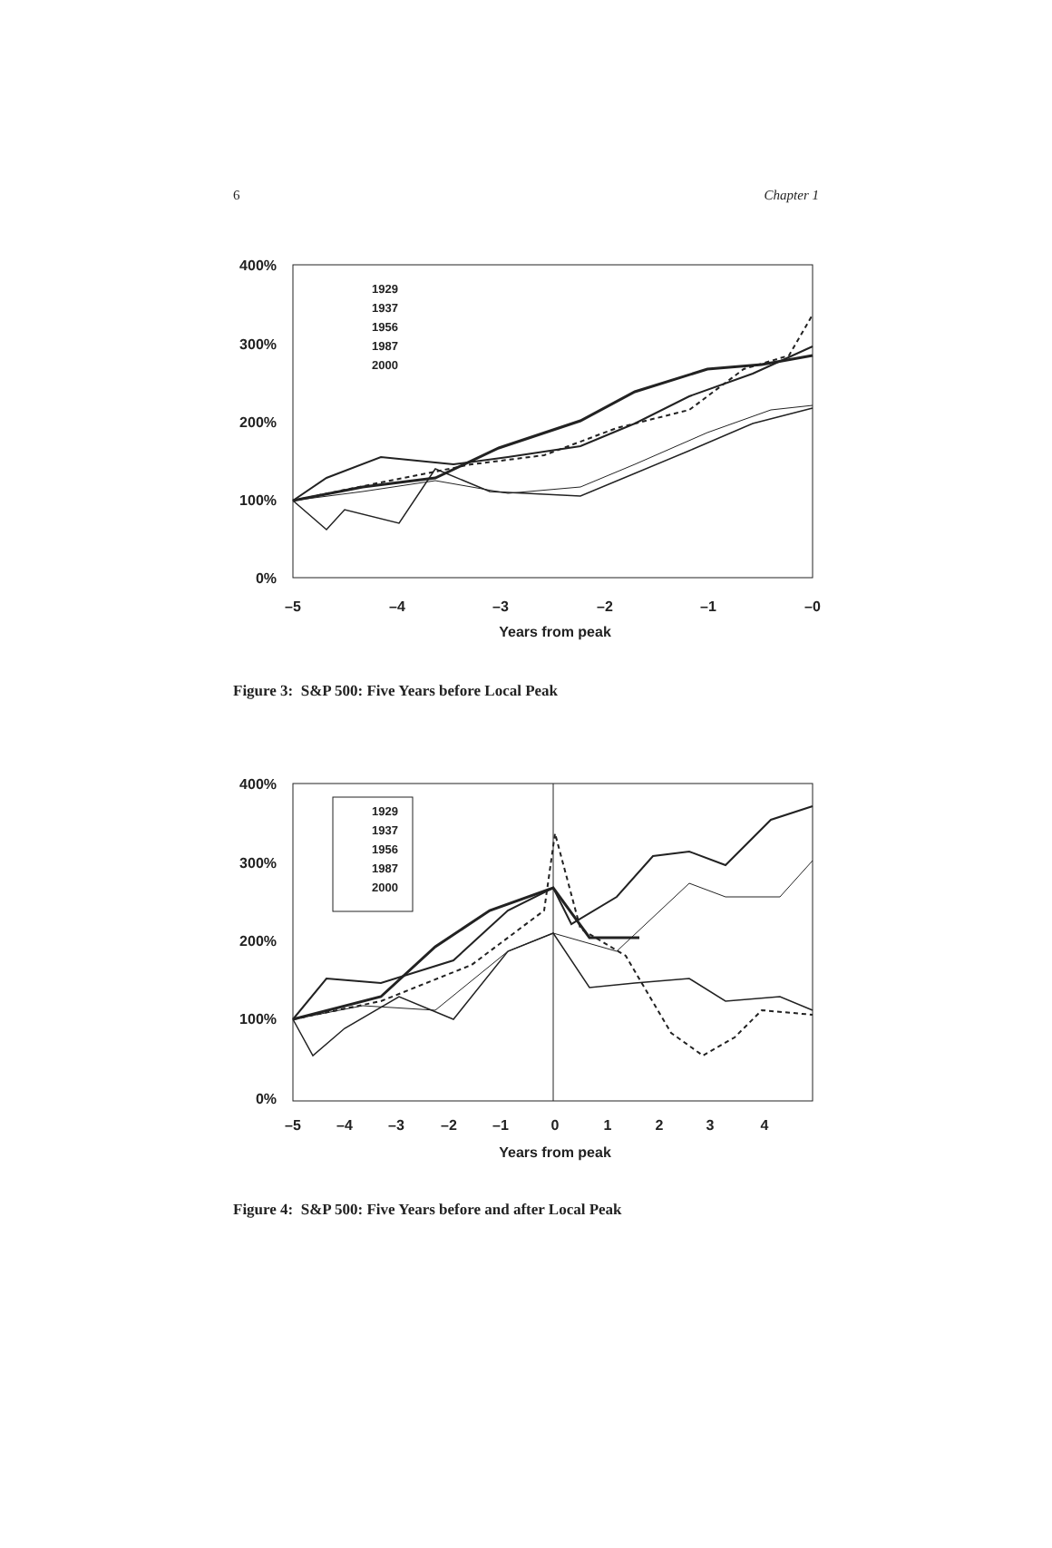6 Chapter 1
400%
300%
200%
100%
0%
–5
–4
–3
–2
–1
–0
Years from peak
1929
1937
1956
1987
2000
Figure 3: S&P 500: Five Years before Local Peak
400%
300%
200%
100%
0%
–5
–4
–3
–2
–1
0
1
2
3
4
Years from peak
1929
1937
1956
1987
2000
Figure 4: S&P 500: Five Years before and after Local Peak